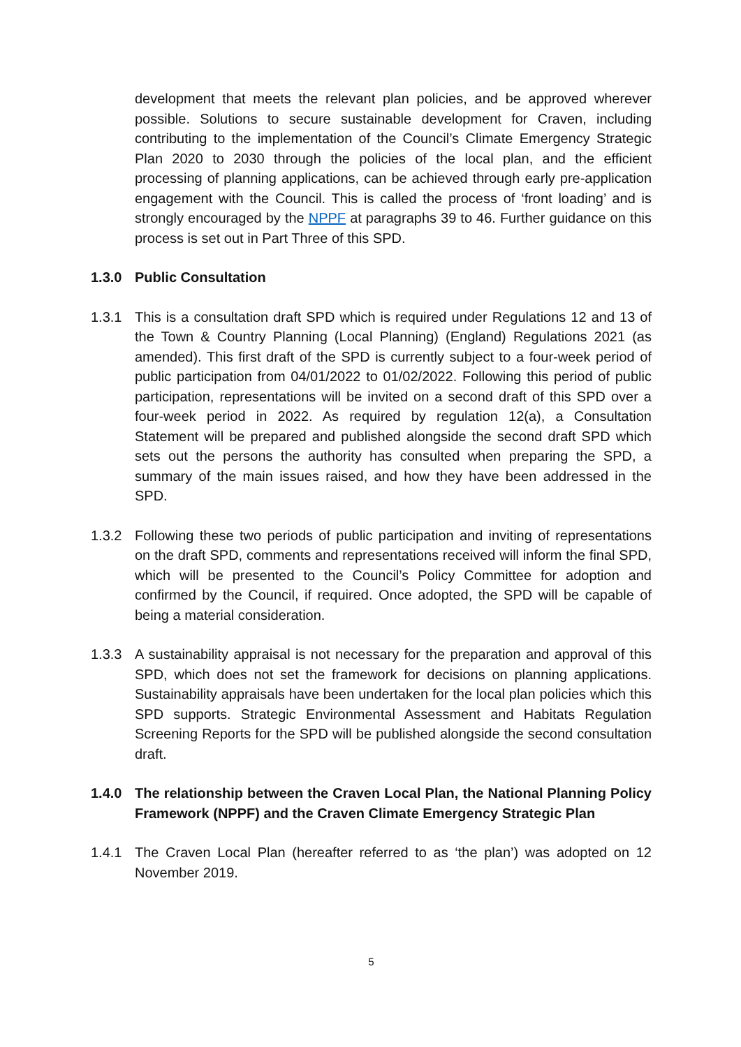development that meets the relevant plan policies, and be approved wherever possible. Solutions to secure sustainable development for Craven, including contributing to the implementation of the Council’s Climate Emergency Strategic Plan 2020 to 2030 through the policies of the local plan, and the efficient processing of planning applications, can be achieved through early pre-application engagement with the Council. This is called the process of ‘front loading’ and is strongly encouraged by the NPPF at paragraphs 39 to 46. Further guidance on this process is set out in Part Three of this SPD.
1.3.0 Public Consultation
1.3.1 This is a consultation draft SPD which is required under Regulations 12 and 13 of the Town & Country Planning (Local Planning) (England) Regulations 2021 (as amended). This first draft of the SPD is currently subject to a four-week period of public participation from 04/01/2022 to 01/02/2022. Following this period of public participation, representations will be invited on a second draft of this SPD over a four-week period in 2022. As required by regulation 12(a), a Consultation Statement will be prepared and published alongside the second draft SPD which sets out the persons the authority has consulted when preparing the SPD, a summary of the main issues raised, and how they have been addressed in the SPD.
1.3.2 Following these two periods of public participation and inviting of representations on the draft SPD, comments and representations received will inform the final SPD, which will be presented to the Council’s Policy Committee for adoption and confirmed by the Council, if required. Once adopted, the SPD will be capable of being a material consideration.
1.3.3 A sustainability appraisal is not necessary for the preparation and approval of this SPD, which does not set the framework for decisions on planning applications. Sustainability appraisals have been undertaken for the local plan policies which this SPD supports. Strategic Environmental Assessment and Habitats Regulation Screening Reports for the SPD will be published alongside the second consultation draft.
1.4.0 The relationship between the Craven Local Plan, the National Planning Policy Framework (NPPF) and the Craven Climate Emergency Strategic Plan
1.4.1 The Craven Local Plan (hereafter referred to as ‘the plan’) was adopted on 12 November 2019.
5